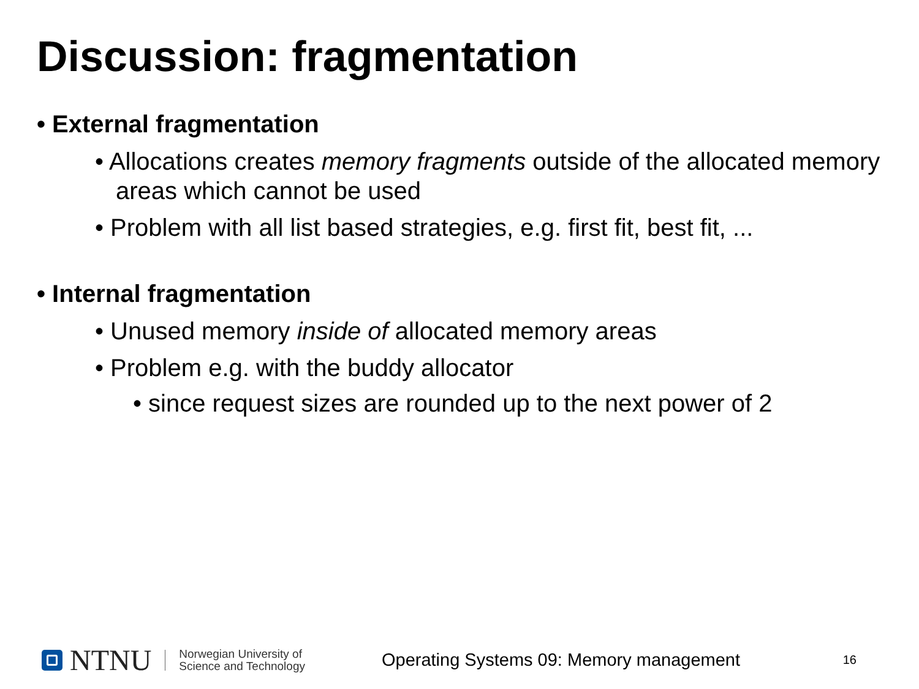Discussion: fragmentation
• External fragmentation
• Allocations creates memory fragments outside of the allocated memory areas which cannot be used
• Problem with all list based strategies, e.g. first fit, best fit, ...
• Internal fragmentation
• Unused memory inside of allocated memory areas
• Problem e.g. with the buddy allocator
• since request sizes are rounded up to the next power of 2
NTNU
Norwegian University of
Science and Technology
Operating Systems 09: Memory management 16